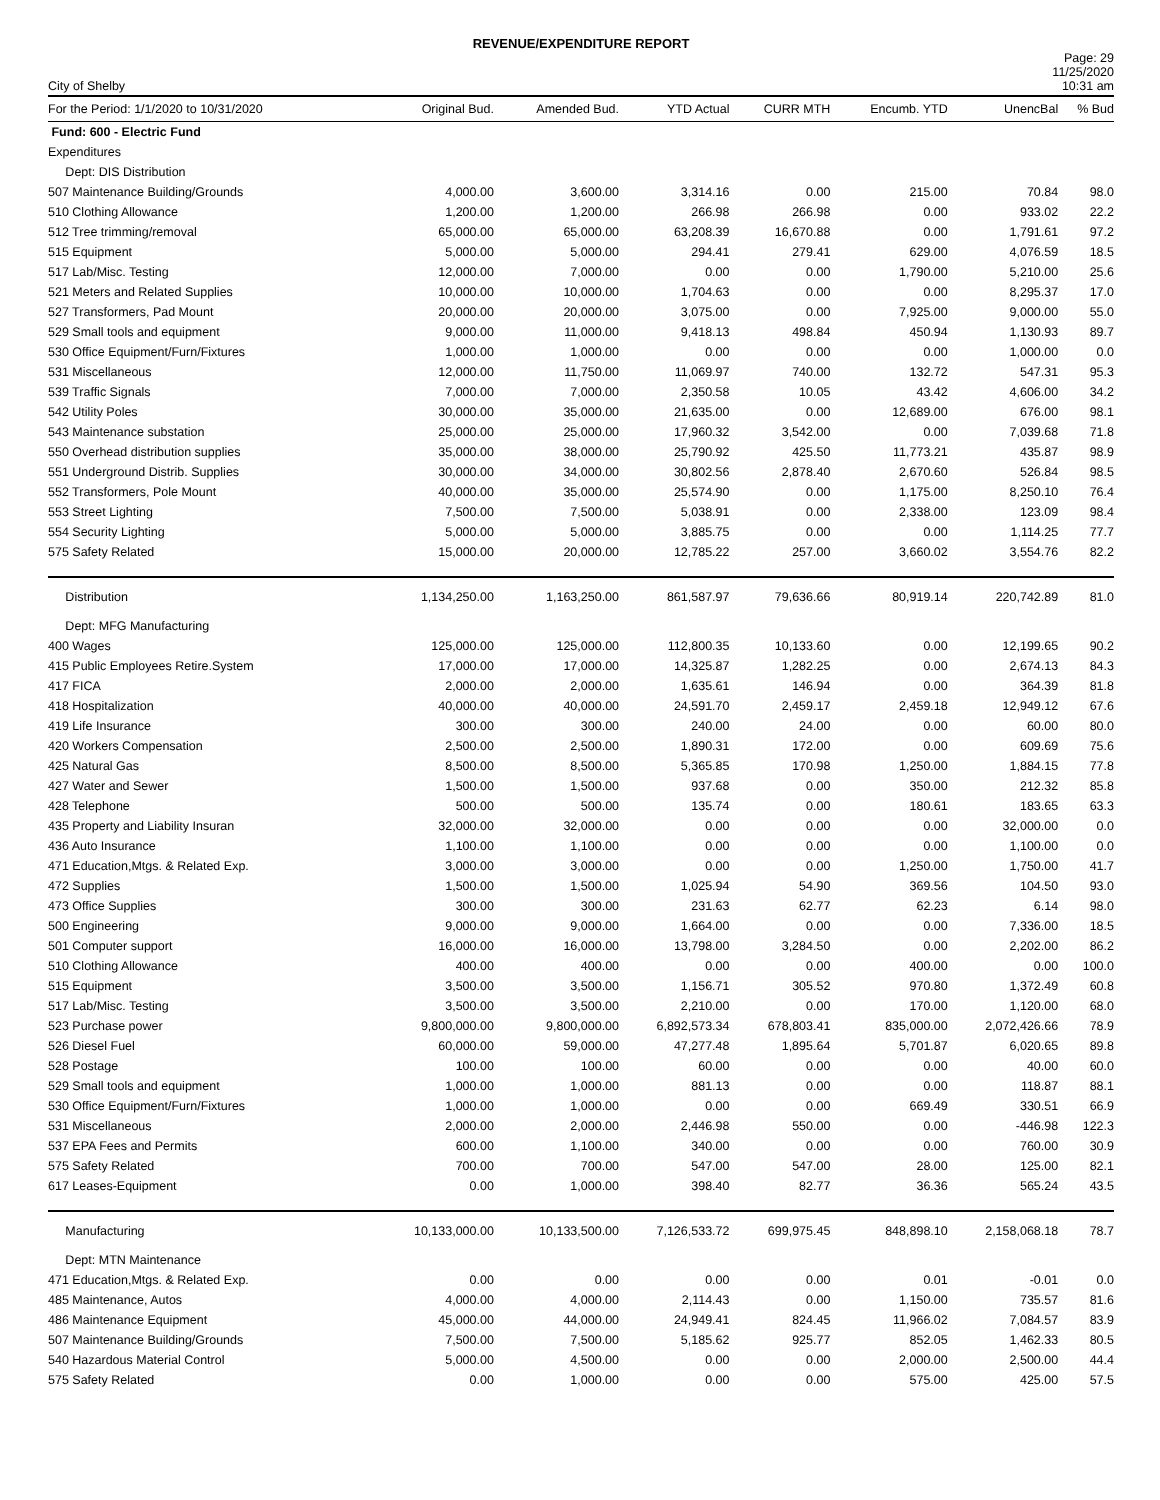REVENUE/EXPENDITURE REPORT
City of Shelby
Page: 29
11/25/2020
10:31 am
| For the Period: 1/1/2020 to 10/31/2020 | Original Bud. | Amended Bud. | YTD Actual | CURR MTH | Encumb. YTD | UnencBal | % Bud |
| --- | --- | --- | --- | --- | --- | --- | --- |
| Fund: 600 - Electric Fund | | | | | | | |
| Expenditures | | | | | | | |
| Dept: DIS Distribution | | | | | | | |
| 507 Maintenance Building/Grounds | 4,000.00 | 3,600.00 | 3,314.16 | 0.00 | 215.00 | 70.84 | 98.0 |
| 510 Clothing Allowance | 1,200.00 | 1,200.00 | 266.98 | 266.98 | 0.00 | 933.02 | 22.2 |
| 512 Tree trimming/removal | 65,000.00 | 65,000.00 | 63,208.39 | 16,670.88 | 0.00 | 1,791.61 | 97.2 |
| 515 Equipment | 5,000.00 | 5,000.00 | 294.41 | 279.41 | 629.00 | 4,076.59 | 18.5 |
| 517 Lab/Misc. Testing | 12,000.00 | 7,000.00 | 0.00 | 0.00 | 1,790.00 | 5,210.00 | 25.6 |
| 521 Meters and Related Supplies | 10,000.00 | 10,000.00 | 1,704.63 | 0.00 | 0.00 | 8,295.37 | 17.0 |
| 527 Transformers, Pad Mount | 20,000.00 | 20,000.00 | 3,075.00 | 0.00 | 7,925.00 | 9,000.00 | 55.0 |
| 529 Small tools and equipment | 9,000.00 | 11,000.00 | 9,418.13 | 498.84 | 450.94 | 1,130.93 | 89.7 |
| 530 Office Equipment/Furn/Fixtures | 1,000.00 | 1,000.00 | 0.00 | 0.00 | 0.00 | 1,000.00 | 0.0 |
| 531 Miscellaneous | 12,000.00 | 11,750.00 | 11,069.97 | 740.00 | 132.72 | 547.31 | 95.3 |
| 539 Traffic Signals | 7,000.00 | 7,000.00 | 2,350.58 | 10.05 | 43.42 | 4,606.00 | 34.2 |
| 542 Utility Poles | 30,000.00 | 35,000.00 | 21,635.00 | 0.00 | 12,689.00 | 676.00 | 98.1 |
| 543 Maintenance substation | 25,000.00 | 25,000.00 | 17,960.32 | 3,542.00 | 0.00 | 7,039.68 | 71.8 |
| 550 Overhead distribution supplies | 35,000.00 | 38,000.00 | 25,790.92 | 425.50 | 11,773.21 | 435.87 | 98.9 |
| 551 Underground Distrib. Supplies | 30,000.00 | 34,000.00 | 30,802.56 | 2,878.40 | 2,670.60 | 526.84 | 98.5 |
| 552 Transformers, Pole Mount | 40,000.00 | 35,000.00 | 25,574.90 | 0.00 | 1,175.00 | 8,250.10 | 76.4 |
| 553 Street Lighting | 7,500.00 | 7,500.00 | 5,038.91 | 0.00 | 2,338.00 | 123.09 | 98.4 |
| 554 Security Lighting | 5,000.00 | 5,000.00 | 3,885.75 | 0.00 | 0.00 | 1,114.25 | 77.7 |
| 575 Safety Related | 15,000.00 | 20,000.00 | 12,785.22 | 257.00 | 3,660.02 | 3,554.76 | 82.2 |
| Distribution | 1,134,250.00 | 1,163,250.00 | 861,587.97 | 79,636.66 | 80,919.14 | 220,742.89 | 81.0 |
| Dept: MFG Manufacturing | | | | | | | |
| 400 Wages | 125,000.00 | 125,000.00 | 112,800.35 | 10,133.60 | 0.00 | 12,199.65 | 90.2 |
| 415 Public Employees Retire.System | 17,000.00 | 17,000.00 | 14,325.87 | 1,282.25 | 0.00 | 2,674.13 | 84.3 |
| 417 FICA | 2,000.00 | 2,000.00 | 1,635.61 | 146.94 | 0.00 | 364.39 | 81.8 |
| 418 Hospitalization | 40,000.00 | 40,000.00 | 24,591.70 | 2,459.17 | 2,459.18 | 12,949.12 | 67.6 |
| 419 Life Insurance | 300.00 | 300.00 | 240.00 | 24.00 | 0.00 | 60.00 | 80.0 |
| 420 Workers Compensation | 2,500.00 | 2,500.00 | 1,890.31 | 172.00 | 0.00 | 609.69 | 75.6 |
| 425 Natural Gas | 8,500.00 | 8,500.00 | 5,365.85 | 170.98 | 1,250.00 | 1,884.15 | 77.8 |
| 427 Water and Sewer | 1,500.00 | 1,500.00 | 937.68 | 0.00 | 350.00 | 212.32 | 85.8 |
| 428 Telephone | 500.00 | 500.00 | 135.74 | 0.00 | 180.61 | 183.65 | 63.3 |
| 435 Property and Liability Insuran | 32,000.00 | 32,000.00 | 0.00 | 0.00 | 0.00 | 32,000.00 | 0.0 |
| 436 Auto Insurance | 1,100.00 | 1,100.00 | 0.00 | 0.00 | 0.00 | 1,100.00 | 0.0 |
| 471 Education,Mtgs. & Related Exp. | 3,000.00 | 3,000.00 | 0.00 | 0.00 | 1,250.00 | 1,750.00 | 41.7 |
| 472 Supplies | 1,500.00 | 1,500.00 | 1,025.94 | 54.90 | 369.56 | 104.50 | 93.0 |
| 473 Office Supplies | 300.00 | 300.00 | 231.63 | 62.77 | 62.23 | 6.14 | 98.0 |
| 500 Engineering | 9,000.00 | 9,000.00 | 1,664.00 | 0.00 | 0.00 | 7,336.00 | 18.5 |
| 501 Computer support | 16,000.00 | 16,000.00 | 13,798.00 | 3,284.50 | 0.00 | 2,202.00 | 86.2 |
| 510 Clothing Allowance | 400.00 | 400.00 | 0.00 | 0.00 | 400.00 | 0.00 | 100.0 |
| 515 Equipment | 3,500.00 | 3,500.00 | 1,156.71 | 305.52 | 970.80 | 1,372.49 | 60.8 |
| 517 Lab/Misc. Testing | 3,500.00 | 3,500.00 | 2,210.00 | 0.00 | 170.00 | 1,120.00 | 68.0 |
| 523 Purchase power | 9,800,000.00 | 9,800,000.00 | 6,892,573.34 | 678,803.41 | 835,000.00 | 2,072,426.66 | 78.9 |
| 526 Diesel Fuel | 60,000.00 | 59,000.00 | 47,277.48 | 1,895.64 | 5,701.87 | 6,020.65 | 89.8 |
| 528 Postage | 100.00 | 100.00 | 60.00 | 0.00 | 0.00 | 40.00 | 60.0 |
| 529 Small tools and equipment | 1,000.00 | 1,000.00 | 881.13 | 0.00 | 0.00 | 118.87 | 88.1 |
| 530 Office Equipment/Furn/Fixtures | 1,000.00 | 1,000.00 | 0.00 | 0.00 | 669.49 | 330.51 | 66.9 |
| 531 Miscellaneous | 2,000.00 | 2,000.00 | 2,446.98 | 550.00 | 0.00 | -446.98 | 122.3 |
| 537 EPA Fees and Permits | 600.00 | 1,100.00 | 340.00 | 0.00 | 0.00 | 760.00 | 30.9 |
| 575 Safety Related | 700.00 | 700.00 | 547.00 | 547.00 | 28.00 | 125.00 | 82.1 |
| 617 Leases-Equipment | 0.00 | 1,000.00 | 398.40 | 82.77 | 36.36 | 565.24 | 43.5 |
| Manufacturing | 10,133,000.00 | 10,133,500.00 | 7,126,533.72 | 699,975.45 | 848,898.10 | 2,158,068.18 | 78.7 |
| Dept: MTN Maintenance | | | | | | | |
| 471 Education,Mtgs. & Related Exp. | 0.00 | 0.00 | 0.00 | 0.00 | 0.01 | -0.01 | 0.0 |
| 485 Maintenance, Autos | 4,000.00 | 4,000.00 | 2,114.43 | 0.00 | 1,150.00 | 735.57 | 81.6 |
| 486 Maintenance Equipment | 45,000.00 | 44,000.00 | 24,949.41 | 824.45 | 11,966.02 | 7,084.57 | 83.9 |
| 507 Maintenance Building/Grounds | 7,500.00 | 7,500.00 | 5,185.62 | 925.77 | 852.05 | 1,462.33 | 80.5 |
| 540 Hazardous Material Control | 5,000.00 | 4,500.00 | 0.00 | 0.00 | 2,000.00 | 2,500.00 | 44.4 |
| 575 Safety Related | 0.00 | 1,000.00 | 0.00 | 0.00 | 575.00 | 425.00 | 57.5 |